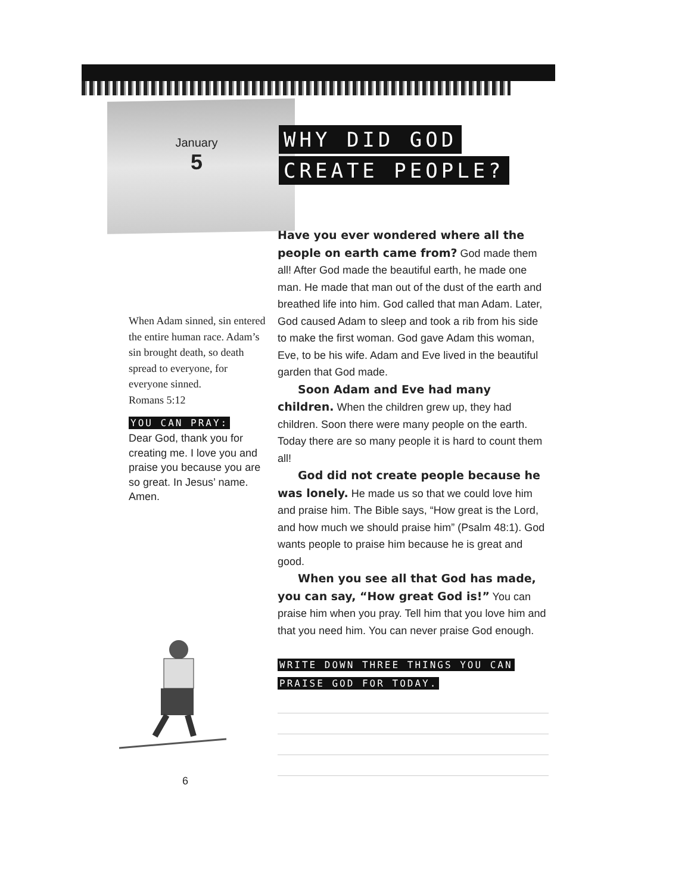January
5
WHY DID GOD
CREATE PEOPLE?
Have you ever wondered where all the people on earth came from? God made them all! After God made the beautiful earth, he made one man. He made that man out of the dust of the earth and breathed life into him. God called that man Adam. Later, God caused Adam to sleep and took a rib from his side to make the first woman. God gave Adam this woman, Eve, to be his wife. Adam and Eve lived in the beautiful garden that God made.
Soon Adam and Eve had many children. When the children grew up, they had children. Soon there were many people on the earth. Today there are so many people it is hard to count them all!
God did not create people because he was lonely. He made us so that we could love him and praise him. The Bible says, “How great is the Lord, and how much we should praise him” (Psalm 48:1). God wants people to praise him because he is great and good.
When you see all that God has made, you can say, “How great God is!” You can praise him when you pray. Tell him that you love him and that you need him. You can never praise God enough.
WRITE DOWN THREE THINGS YOU CAN
PRAISE GOD FOR TODAY.
When Adam sinned, sin entered the entire human race. Adam’s sin brought death, so death spread to everyone, for everyone sinned.
Romans 5:12
YOU CAN PRAY:
Dear God, thank you for creating me. I love you and praise you because you are so great. In Jesus’ name. Amen.
6